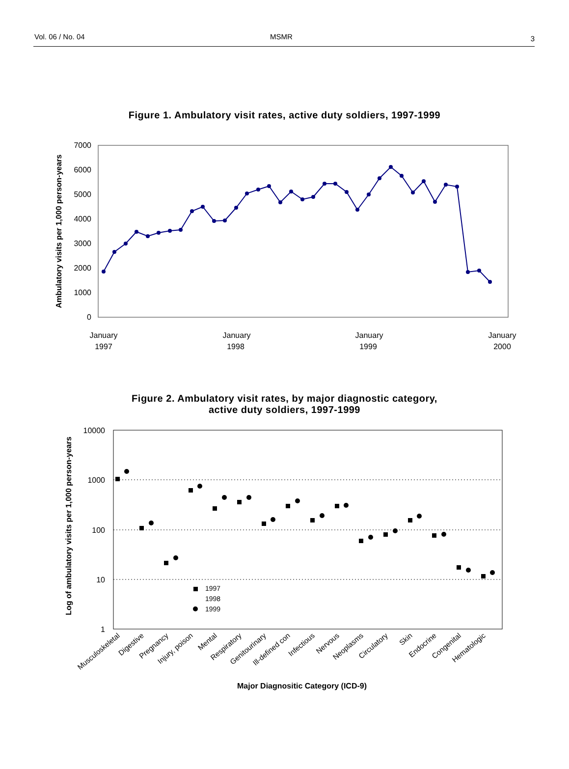Vol. 06 / No. 04 MSMR 3
Figure 1. Ambulatory visit rates, active duty soldiers, 1997-1999
7000
6000
5000
4000
3000
2000
1000
0
Ambulatory visits per 1,000 person-years
January
1997
January
1998
January
1999
January
2000
Figure 2. Ambulatory visit rates, by major diagnostic category,
active duty soldiers, 1997-1999
10000
1000
100
10
1
Log of ambulatory visits per 1,000 person-years
1997
1998
1999
Musculoskeletal
Digestive
Pregnancy
Injury, poison
Mental
Respiratory
Genitourinary
Ill-defined con
Infectious
Nervous
Neoplasms
Circulatory
Skin
Endocrine
Congenital
Hematologic
Major Diagnositic Category (ICD-9)